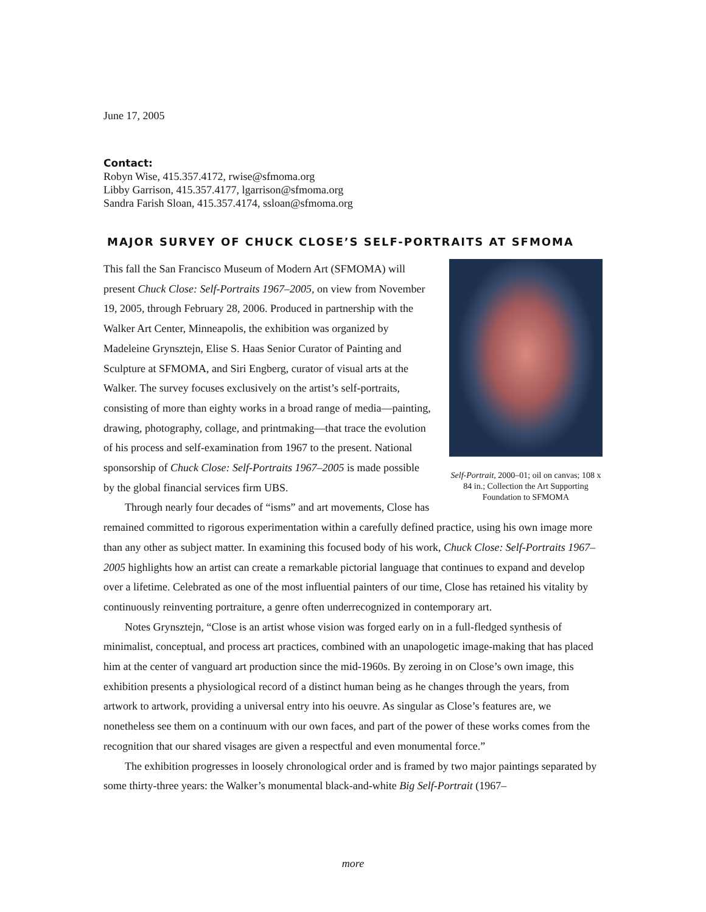June 17, 2005
Contact:
Robyn Wise, 415.357.4172, rwise@sfmoma.org
Libby Garrison, 415.357.4177, lgarrison@sfmoma.org
Sandra Farish Sloan, 415.357.4174, ssloan@sfmoma.org
MAJOR SURVEY OF CHUCK CLOSE’S SELF-PORTRAITS AT SFMOMA
Self-Portrait, 2000–01; oil on canvas; 108 x 84 in.; Collection the Art Supporting Foundation to SFMOMA
This fall the San Francisco Museum of Modern Art (SFMOMA) will present Chuck Close: Self-Portraits 1967–2005, on view from November 19, 2005, through February 28, 2006. Produced in partnership with the Walker Art Center, Minneapolis, the exhibition was organized by Madeleine Grynsztejn, Elise S. Haas Senior Curator of Painting and Sculpture at SFMOMA, and Siri Engberg, curator of visual arts at the Walker. The survey focuses exclusively on the artist’s self-portraits, consisting of more than eighty works in a broad range of media—painting, drawing, photography, collage, and printmaking—that trace the evolution of his process and self-examination from 1967 to the present. National sponsorship of Chuck Close: Self-Portraits 1967–2005 is made possible by the global financial services firm UBS.
Through nearly four decades of “isms” and art movements, Close has remained committed to rigorous experimentation within a carefully defined practice, using his own image more than any other as subject matter. In examining this focused body of his work, Chuck Close: Self-Portraits 1967–2005 highlights how an artist can create a remarkable pictorial language that continues to expand and develop over a lifetime. Celebrated as one of the most influential painters of our time, Close has retained his vitality by continuously reinventing portraiture, a genre often underrecognized in contemporary art.
Notes Grynsztejn, “Close is an artist whose vision was forged early on in a full-fledged synthesis of minimalist, conceptual, and process art practices, combined with an unapologetic image-making that has placed him at the center of vanguard art production since the mid-1960s. By zeroing in on Close’s own image, this exhibition presents a physiological record of a distinct human being as he changes through the years, from artwork to artwork, providing a universal entry into his oeuvre. As singular as Close’s features are, we nonetheless see them on a continuum with our own faces, and part of the power of these works comes from the recognition that our shared visages are given a respectful and even monumental force.”
The exhibition progresses in loosely chronological order and is framed by two major paintings separated by some thirty-three years: the Walker’s monumental black-and-white Big Self-Portrait (1967–
more